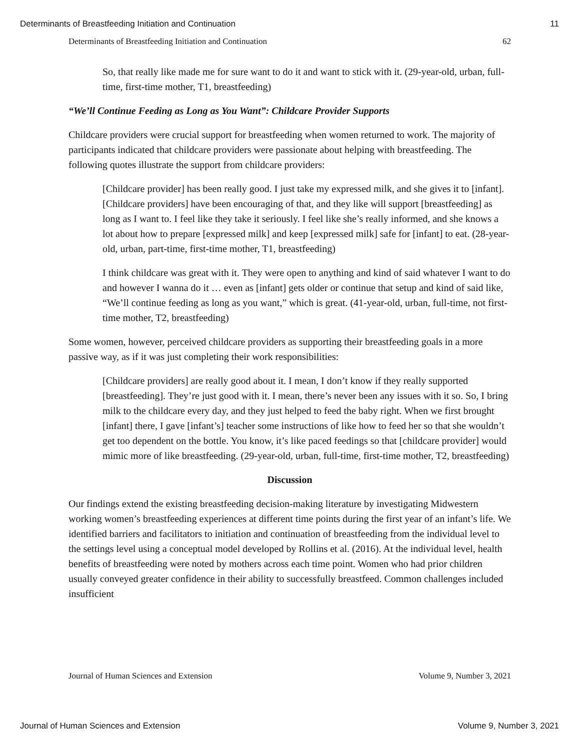Determinants of Breastfeeding Initiation and Continuation 11
Determinants of Breastfeeding Initiation and Continuation 62
So, that really like made me for sure want to do it and want to stick with it. (29-year-old, urban, full-time, first-time mother, T1, breastfeeding)
“We’ll Continue Feeding as Long as You Want”: Childcare Provider Supports
Childcare providers were crucial support for breastfeeding when women returned to work. The majority of participants indicated that childcare providers were passionate about helping with breastfeeding. The following quotes illustrate the support from childcare providers:
[Childcare provider] has been really good. I just take my expressed milk, and she gives it to [infant]. [Childcare providers] have been encouraging of that, and they like will support [breastfeeding] as long as I want to. I feel like they take it seriously. I feel like she’s really informed, and she knows a lot about how to prepare [expressed milk] and keep [expressed milk] safe for [infant] to eat. (28-year-old, urban, part-time, first-time mother, T1, breastfeeding)
I think childcare was great with it. They were open to anything and kind of said whatever I want to do and however I wanna do it … even as [infant] gets older or continue that setup and kind of said like, “We’ll continue feeding as long as you want,” which is great. (41-year-old, urban, full-time, not first-time mother, T2, breastfeeding)
Some women, however, perceived childcare providers as supporting their breastfeeding goals in a more passive way, as if it was just completing their work responsibilities:
[Childcare providers] are really good about it. I mean, I don’t know if they really supported [breastfeeding]. They’re just good with it. I mean, there’s never been any issues with it so. So, I bring milk to the childcare every day, and they just helped to feed the baby right. When we first brought [infant] there, I gave [infant’s] teacher some instructions of like how to feed her so that she wouldn’t get too dependent on the bottle. You know, it’s like paced feedings so that [childcare provider] would mimic more of like breastfeeding. (29-year-old, urban, full-time, first-time mother, T2, breastfeeding)
Discussion
Our findings extend the existing breastfeeding decision-making literature by investigating Midwestern working women’s breastfeeding experiences at different time points during the first year of an infant’s life. We identified barriers and facilitators to initiation and continuation of breastfeeding from the individual level to the settings level using a conceptual model developed by Rollins et al. (2016). At the individual level, health benefits of breastfeeding were noted by mothers across each time point. Women who had prior children usually conveyed greater confidence in their ability to successfully breastfeed. Common challenges included insufficient
Journal of Human Sciences and Extension Volume 9, Number 3, 2021
Journal of Human Sciences and Extension Volume 9, Number 3, 2021